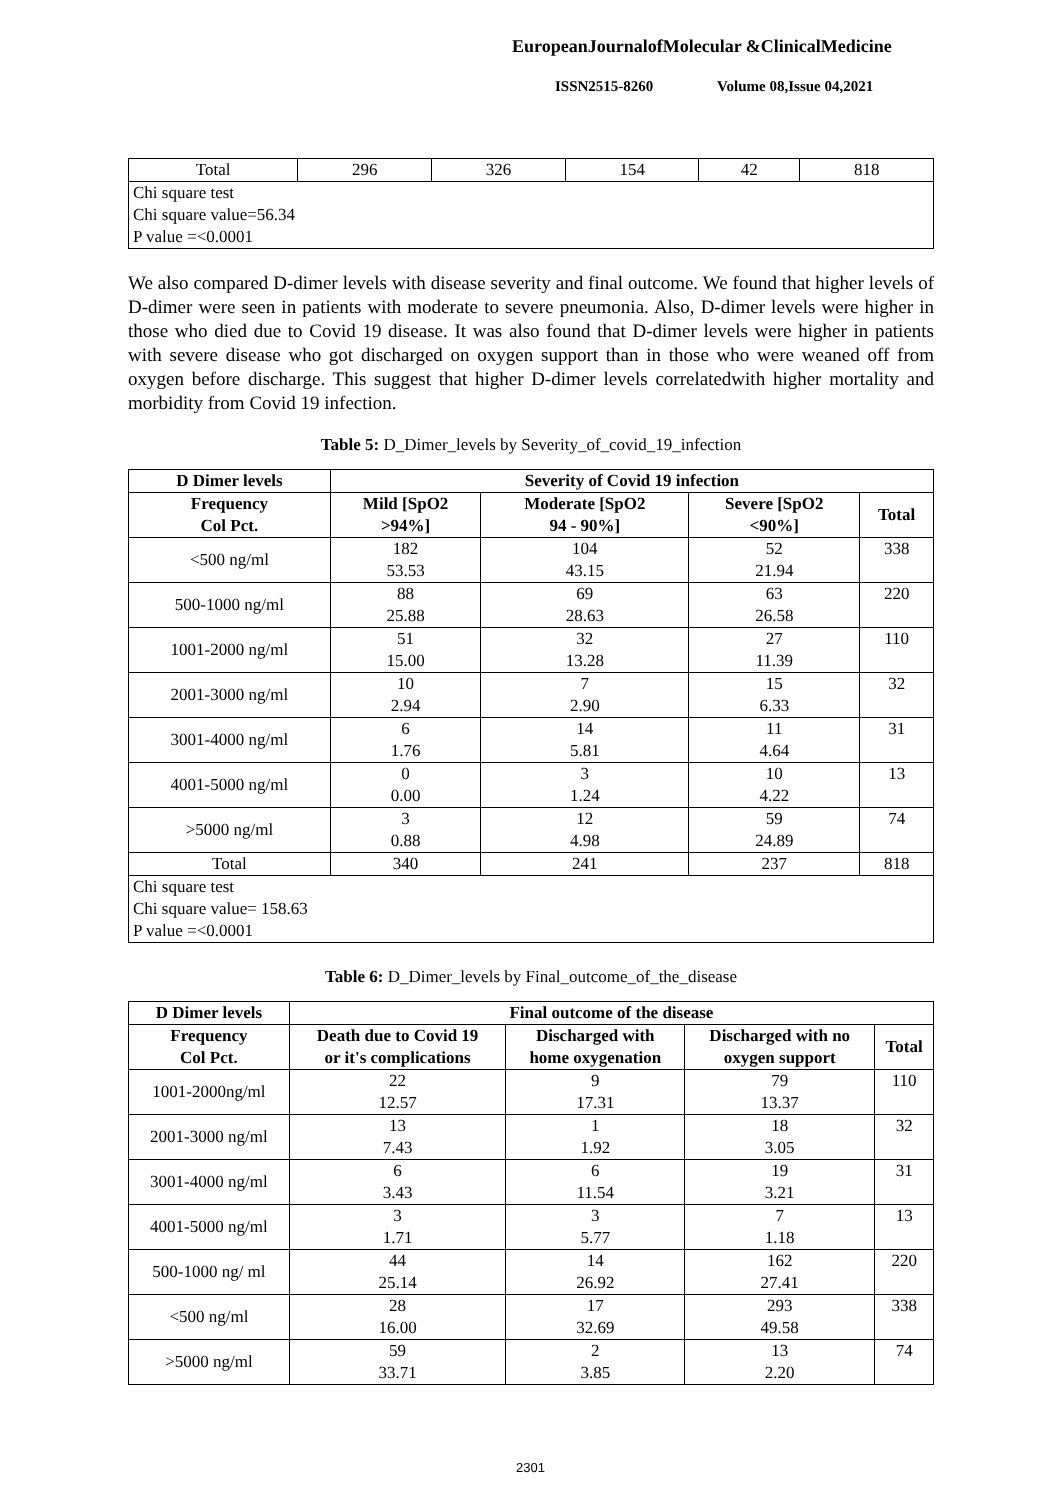EuropeanJournalofMolecular &ClinicalMedicine
ISSN2515-8260 Volume 08,Issue 04,2021
| Total | 296 | 326 | 154 | 42 | 818 |
| Chi square test Chi square value=56.34 P value =<0.0001 | | | | | |
We also compared D-dimer levels with disease severity and final outcome. We found that higher levels of D-dimer were seen in patients with moderate to severe pneumonia. Also, D-dimer levels were higher in those who died due to Covid 19 disease. It was also found that D-dimer levels were higher in patients with severe disease who got discharged on oxygen support than in those who were weaned off from oxygen before discharge. This suggest that higher D-dimer levels correlatedwith higher mortality and morbidity from Covid 19 infection.
Table 5: D_Dimer_levels by Severity_of_covid_19_infection
| D Dimer levels | Severity of Covid 19 infection | | | |
| --- | --- | --- | --- | --- |
| Frequency Col Pct. | Mild [SpO2 >94%] | Moderate [SpO2 94 - 90%] | Severe [SpO2 <90%] | Total |
| <500 ng/ml | 182 53.53 | 104 43.15 | 52 21.94 | 338 |
| 500-1000 ng/ml | 88 25.88 | 69 28.63 | 63 26.58 | 220 |
| 1001-2000 ng/ml | 51 15.00 | 32 13.28 | 27 11.39 | 110 |
| 2001-3000 ng/ml | 10 2.94 | 7 2.90 | 15 6.33 | 32 |
| 3001-4000 ng/ml | 6 1.76 | 14 5.81 | 11 4.64 | 31 |
| 4001-5000 ng/ml | 0 0.00 | 3 1.24 | 10 4.22 | 13 |
| >5000 ng/ml | 3 0.88 | 12 4.98 | 59 24.89 | 74 |
| Total | 340 | 241 | 237 | 818 |
| Chi square test Chi square value= 158.63 P value =<0.0001 | | | | |
Table 6: D_Dimer_levels by Final_outcome_of_the_disease
| D Dimer levels | Final outcome of the disease | | | |
| --- | --- | --- | --- | --- |
| Frequency Col Pct. | Death due to Covid 19 or it's complications | Discharged with home oxygenation | Discharged with no oxygen support | Total |
| 1001-2000ng/ml | 22 12.57 | 9 17.31 | 79 13.37 | 110 |
| 2001-3000 ng/ml | 13 7.43 | 1 1.92 | 18 3.05 | 32 |
| 3001-4000 ng/ml | 6 3.43 | 6 11.54 | 19 3.21 | 31 |
| 4001-5000 ng/ml | 3 1.71 | 3 5.77 | 7 1.18 | 13 |
| 500-1000 ng/ ml | 44 25.14 | 14 26.92 | 162 27.41 | 220 |
| <500 ng/ml | 28 16.00 | 17 32.69 | 293 49.58 | 338 |
| >5000 ng/ml | 59 33.71 | 2 3.85 | 13 2.20 | 74 |
2301